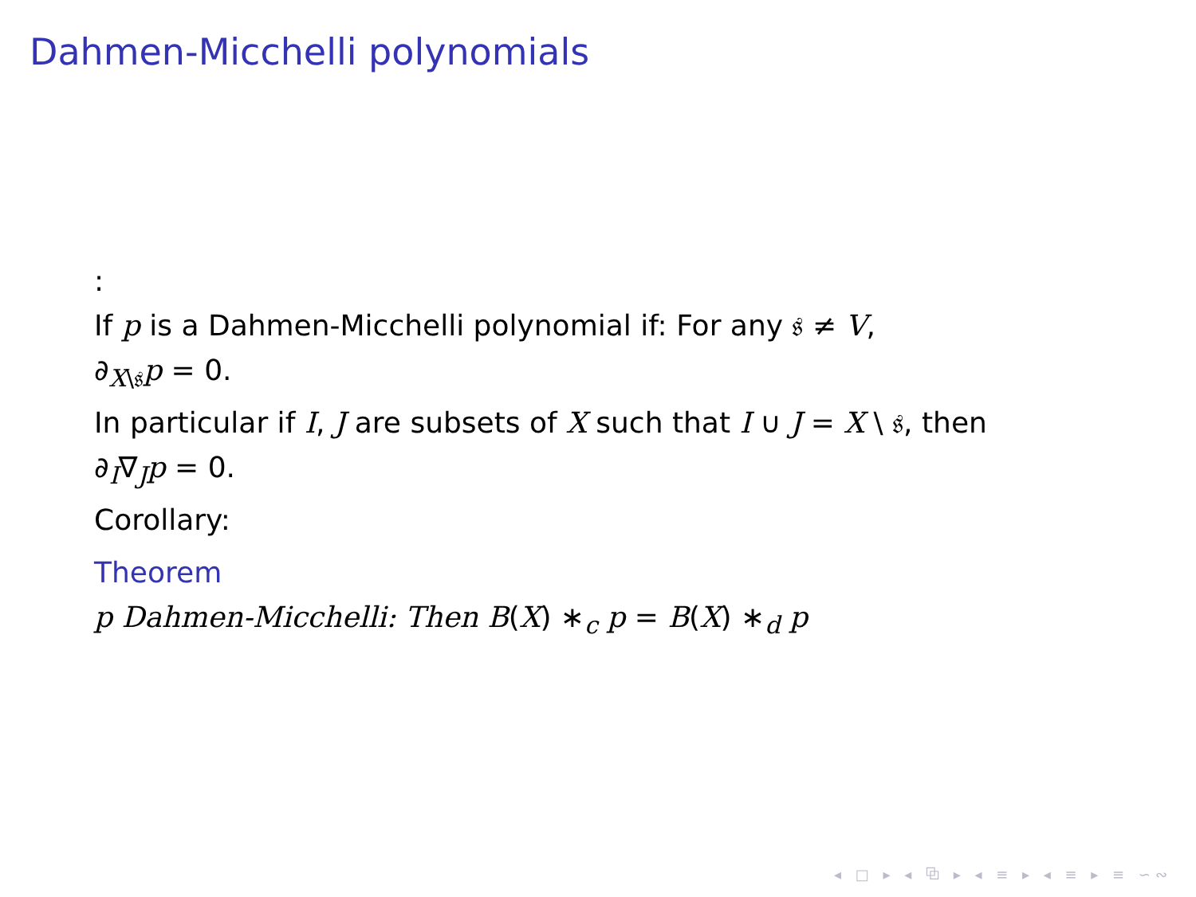Dahmen-Micchelli polynomials
:
If p is a Dahmen-Micchelli polynomial if: For any 𝔰 ≠ V,
∂<sub>X\𝔰</sub>p = 0.
In particular if I, J are subsets of X such that I ∪ J = X \ 𝔰, then
∂<sub>I</sub>∇<sub>J</sub>p = 0.
Corollary:
Theorem
p Dahmen-Micchelli: Then B(X) ∗<sub>c</sub> p = B(X) ∗<sub>d</sub> p
◂ □ ▸ ◂ ⧉ ▸ ◂ ≡ ▸ ◂ ≡ ▸ ≡ ∽∾